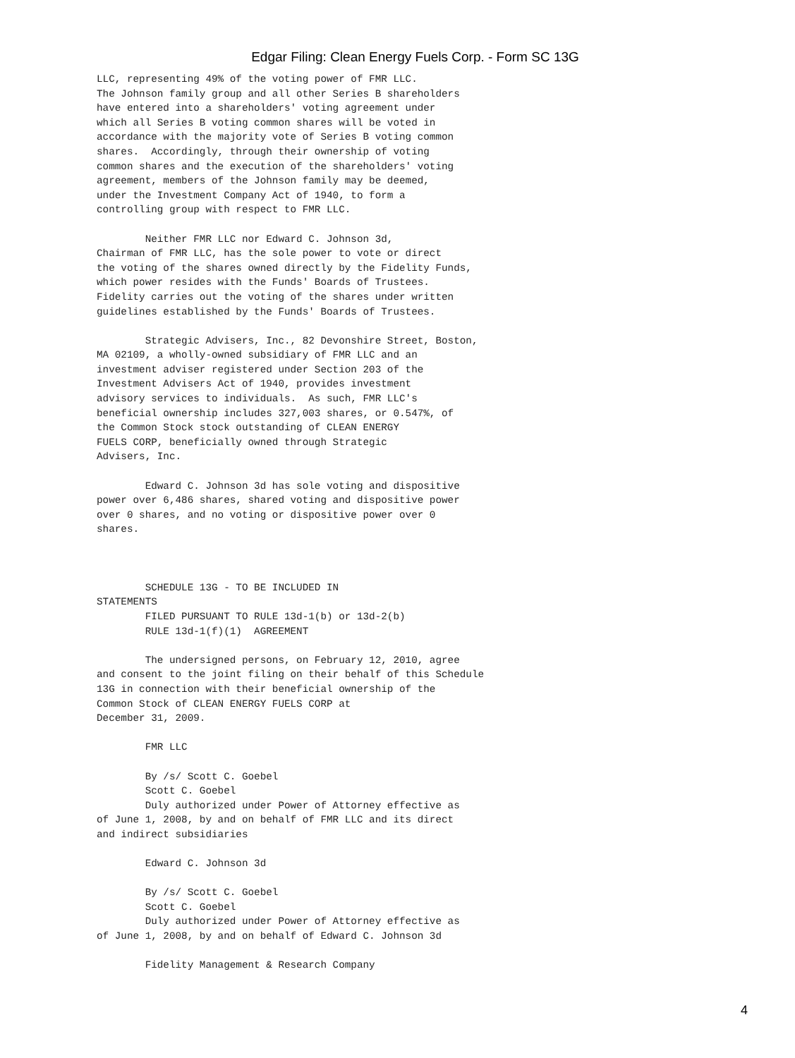Edgar Filing: Clean Energy Fuels Corp. - Form SC 13G
LLC, representing 49% of the voting power of FMR LLC.
The Johnson family group and all other Series B shareholders
have entered into a shareholders' voting agreement under
which all Series B voting common shares will be voted in
accordance with the majority vote of Series B voting common
shares.  Accordingly, through their ownership of voting
common shares and the execution of the shareholders' voting
agreement, members of the Johnson family may be deemed,
under the Investment Company Act of 1940, to form a
controlling group with respect to FMR LLC.

        Neither FMR LLC nor Edward C. Johnson 3d,
Chairman of FMR LLC, has the sole power to vote or direct
the voting of the shares owned directly by the Fidelity Funds,
which power resides with the Funds' Boards of Trustees.
Fidelity carries out the voting of the shares under written
guidelines established by the Funds' Boards of Trustees.

        Strategic Advisers, Inc., 82 Devonshire Street, Boston,
MA 02109, a wholly-owned subsidiary of FMR LLC and an
investment adviser registered under Section 203 of the
Investment Advisers Act of 1940, provides investment
advisory services to individuals.  As such, FMR LLC's
beneficial ownership includes 327,003 shares, or 0.547%, of
the Common Stock stock outstanding of CLEAN ENERGY
FUELS CORP, beneficially owned through Strategic
Advisers, Inc.

        Edward C. Johnson 3d has sole voting and dispositive
power over 6,486 shares, shared voting and dispositive power
over 0 shares, and no voting or dispositive power over 0
shares.



        SCHEDULE 13G - TO BE INCLUDED IN
STATEMENTS
        FILED PURSUANT TO RULE 13d-1(b) or 13d-2(b)
        RULE 13d-1(f)(1)  AGREEMENT

        The undersigned persons, on February 12, 2010, agree
and consent to the joint filing on their behalf of this Schedule
13G in connection with their beneficial ownership of the
Common Stock of CLEAN ENERGY FUELS CORP at
December 31, 2009.

        FMR LLC

        By /s/ Scott C. Goebel
        Scott C. Goebel
        Duly authorized under Power of Attorney effective as
of June 1, 2008, by and on behalf of FMR LLC and its direct
and indirect subsidiaries

        Edward C. Johnson 3d

        By /s/ Scott C. Goebel
        Scott C. Goebel
        Duly authorized under Power of Attorney effective as
of June 1, 2008, by and on behalf of Edward C. Johnson 3d

        Fidelity Management & Research Company
4